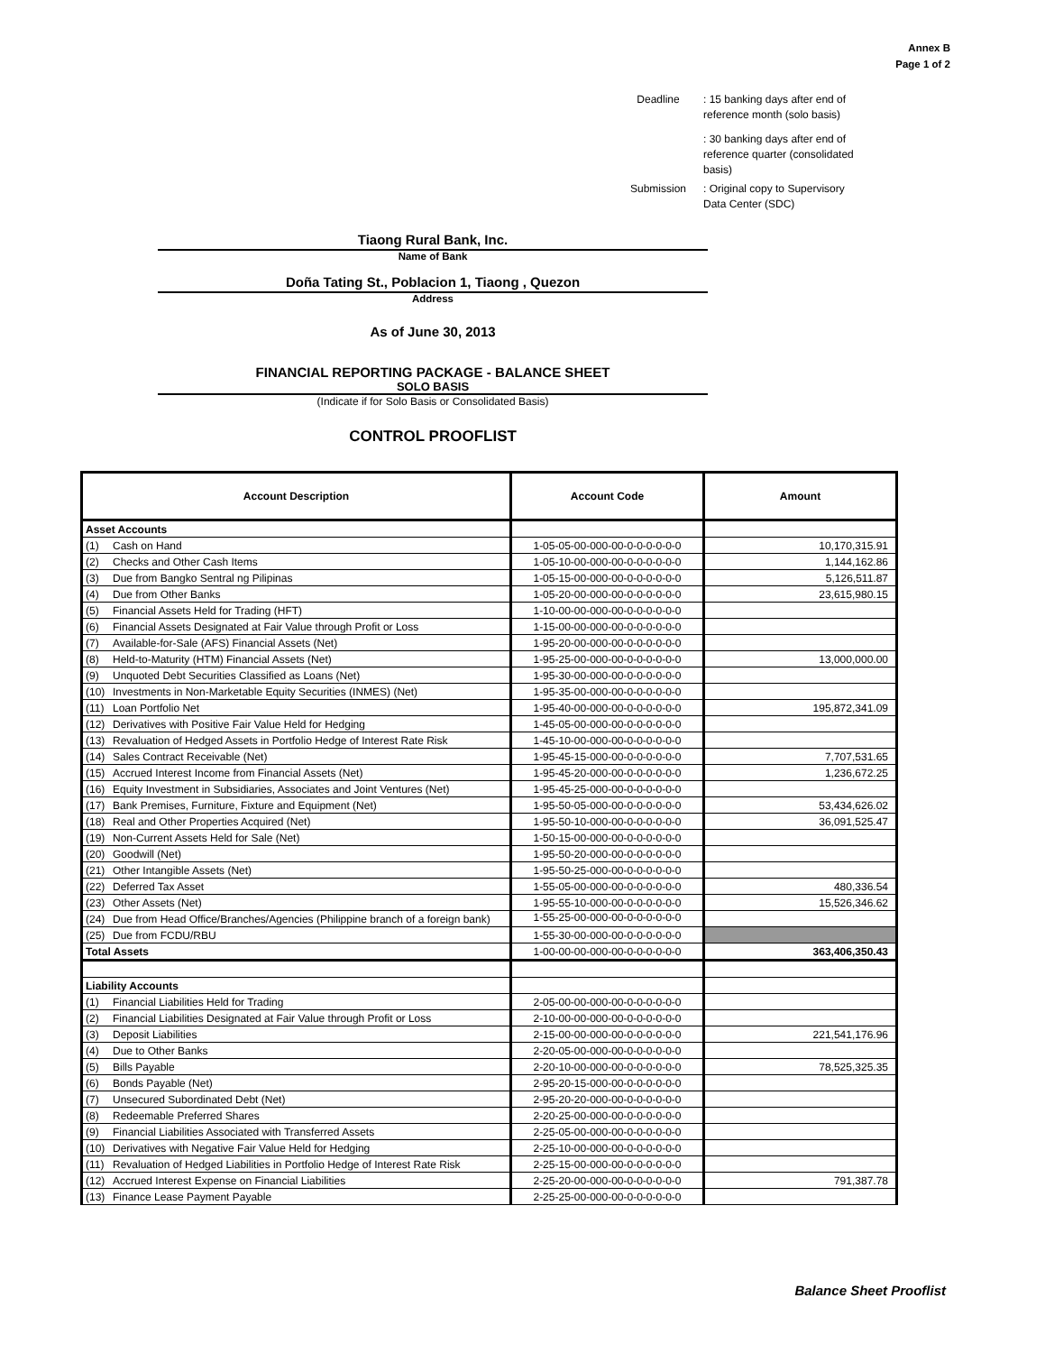Annex B
Page 1 of 2
Deadline
: 15 banking days after end of reference month (solo basis)
: 30 banking days after end of reference quarter (consolidated basis)
Submission
: Original copy to Supervisory Data Center (SDC)
Tiaong Rural Bank, Inc.
Name of Bank
Doña Tating St., Poblacion 1, Tiaong , Quezon
Address
As of June 30, 2013
FINANCIAL REPORTING PACKAGE - BALANCE SHEET
SOLO BASIS
(Indicate if for Solo Basis or Consolidated Basis)
CONTROL PROOFLIST
| Account Description | Account Code | Amount |
| --- | --- | --- |
| Asset Accounts | | |
| (1) Cash on Hand | 1-05-05-00-000-00-0-0-0-0-0-0 | 10,170,315.91 |
| (2) Checks and Other Cash Items | 1-05-10-00-000-00-0-0-0-0-0-0 | 1,144,162.86 |
| (3) Due from Bangko Sentral ng Pilipinas | 1-05-15-00-000-00-0-0-0-0-0-0 | 5,126,511.87 |
| (4) Due from Other Banks | 1-05-20-00-000-00-0-0-0-0-0-0 | 23,615,980.15 |
| (5) Financial Assets Held for Trading (HFT) | 1-10-00-00-000-00-0-0-0-0-0-0 | |
| (6) Financial Assets Designated at Fair Value through Profit or Loss | 1-15-00-00-000-00-0-0-0-0-0-0 | |
| (7) Available-for-Sale (AFS) Financial Assets (Net) | 1-95-20-00-000-00-0-0-0-0-0-0 | |
| (8) Held-to-Maturity (HTM) Financial Assets (Net) | 1-95-25-00-000-00-0-0-0-0-0-0 | 13,000,000.00 |
| (9) Unquoted Debt Securities Classified as Loans (Net) | 1-95-30-00-000-00-0-0-0-0-0-0 | |
| (10) Investments in Non-Marketable Equity Securities (INMES) (Net) | 1-95-35-00-000-00-0-0-0-0-0-0 | |
| (11) Loan Portfolio Net | 1-95-40-00-000-00-0-0-0-0-0-0 | 195,872,341.09 |
| (12) Derivatives with Positive Fair Value Held for Hedging | 1-45-05-00-000-00-0-0-0-0-0-0 | |
| (13) Revaluation of Hedged Assets in Portfolio Hedge of Interest Rate Risk | 1-45-10-00-000-00-0-0-0-0-0-0 | |
| (14) Sales Contract Receivable (Net) | 1-95-45-15-000-00-0-0-0-0-0-0 | 7,707,531.65 |
| (15) Accrued Interest Income from Financial Assets (Net) | 1-95-45-20-000-00-0-0-0-0-0-0 | 1,236,672.25 |
| (16) Equity Investment in Subsidiaries, Associates and Joint Ventures (Net) | 1-95-45-25-000-00-0-0-0-0-0-0 | |
| (17) Bank Premises, Furniture, Fixture and Equipment (Net) | 1-95-50-05-000-00-0-0-0-0-0-0 | 53,434,626.02 |
| (18) Real and Other Properties Acquired (Net) | 1-95-50-10-000-00-0-0-0-0-0-0 | 36,091,525.47 |
| (19) Non-Current Assets Held for Sale (Net) | 1-50-15-00-000-00-0-0-0-0-0-0 | |
| (20) Goodwill (Net) | 1-95-50-20-000-00-0-0-0-0-0-0 | |
| (21) Other Intangible Assets (Net) | 1-95-50-25-000-00-0-0-0-0-0-0 | |
| (22) Deferred Tax Asset | 1-55-05-00-000-00-0-0-0-0-0-0 | 480,336.54 |
| (23) Other Assets (Net) | 1-95-55-10-000-00-0-0-0-0-0-0 | 15,526,346.62 |
| (24) Due from Head Office/Branches/Agencies (Philippine branch of a foreign bank) | 1-55-25-00-000-00-0-0-0-0-0-0 | |
| (25) Due from FCDU/RBU | 1-55-30-00-000-00-0-0-0-0-0-0 | |
| Total Assets | 1-00-00-00-000-00-0-0-0-0-0-0 | 363,406,350.43 |
| Liability Accounts | | |
| (1) Financial Liabilities Held for Trading | 2-05-00-00-000-00-0-0-0-0-0-0 | |
| (2) Financial Liabilities Designated at Fair Value through Profit or Loss | 2-10-00-00-000-00-0-0-0-0-0-0 | |
| (3) Deposit Liabilities | 2-15-00-00-000-00-0-0-0-0-0-0 | 221,541,176.96 |
| (4) Due to Other Banks | 2-20-05-00-000-00-0-0-0-0-0-0 | |
| (5) Bills Payable | 2-20-10-00-000-00-0-0-0-0-0-0 | 78,525,325.35 |
| (6) Bonds Payable (Net) | 2-95-20-15-000-00-0-0-0-0-0-0 | |
| (7) Unsecured Subordinated Debt (Net) | 2-95-20-20-000-00-0-0-0-0-0-0 | |
| (8) Redeemable Preferred Shares | 2-20-25-00-000-00-0-0-0-0-0-0 | |
| (9) Financial Liabilities Associated with Transferred Assets | 2-25-05-00-000-00-0-0-0-0-0-0 | |
| (10) Derivatives with Negative Fair Value Held for Hedging | 2-25-10-00-000-00-0-0-0-0-0-0 | |
| (11) Revaluation of Hedged Liabilities in Portfolio Hedge of Interest Rate Risk | 2-25-15-00-000-00-0-0-0-0-0-0 | |
| (12) Accrued Interest Expense on Financial Liabilities | 2-25-20-00-000-00-0-0-0-0-0-0 | 791,387.78 |
| (13) Finance Lease Payment Payable | 2-25-25-00-000-00-0-0-0-0-0-0 | |
Balance Sheet Prooflist